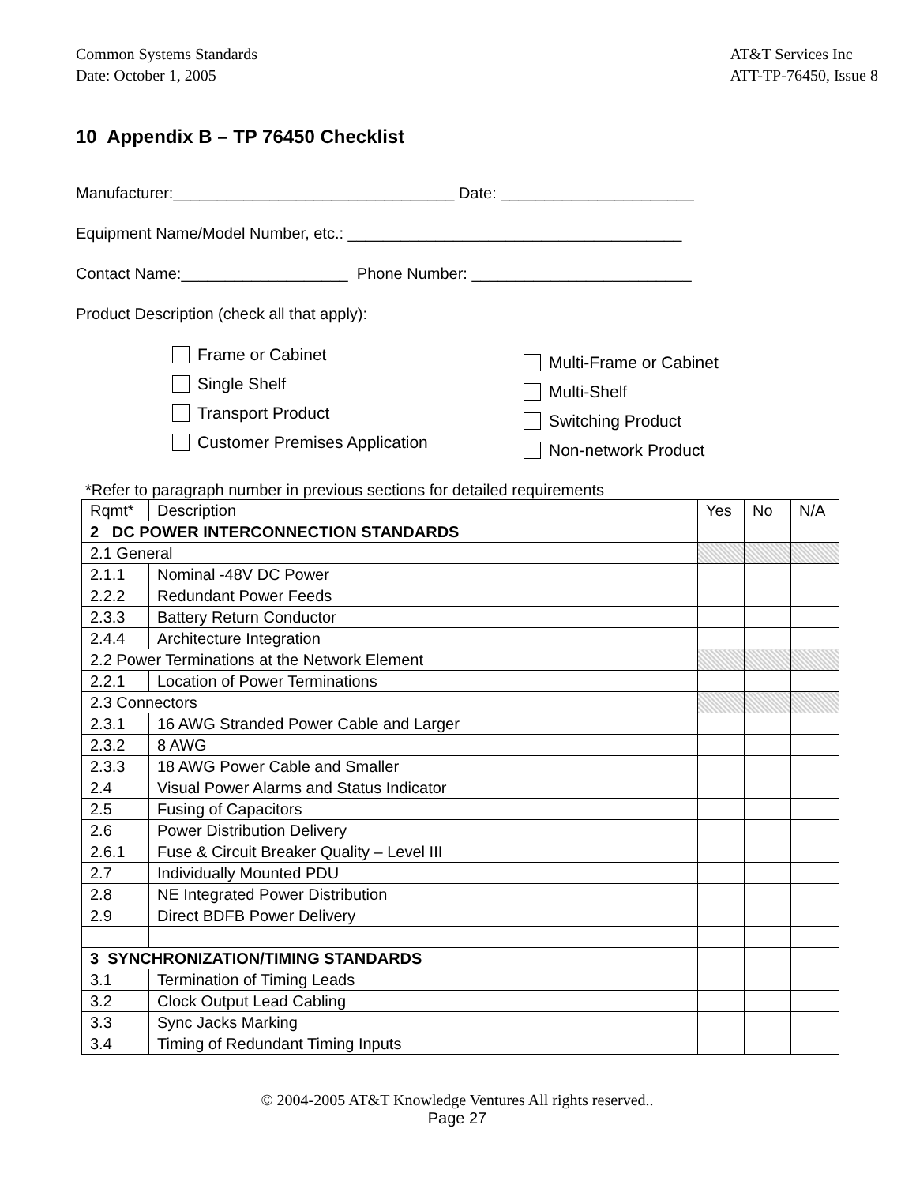Common Systems Standards
Date: October 1, 2005 AT&T Services Inc
ATT-TP-76450, Issue 8
10 Appendix B – TP 76450 Checklist
Manufacturer:________________________________ Date: ______________________
Equipment Name/Model Number, etc.: ______________________________________
Contact Name:___________________ Phone Number: _________________________
Product Description (check all that apply):
Frame or Cabinet
Single Shelf
Transport Product
Customer Premises Application
Multi-Frame or Cabinet
Multi-Shelf
Switching Product
Non-network Product
*Refer to paragraph number in previous sections for detailed requirements
| Rqmt* | Description | Yes | No | N/A |
| --- | --- | --- | --- | --- |
| 2 DC POWER INTERCONNECTION STANDARDS | | | | |
| 2.1 General | | | | |
| 2.1.1 | Nominal -48V DC Power | | | |
| 2.2.2 | Redundant Power Feeds | | | |
| 2.3.3 | Battery Return Conductor | | | |
| 2.4.4 | Architecture Integration | | | |
| 2.2 Power Terminations at the Network Element | | | | |
| 2.2.1 | Location of Power Terminations | | | |
| 2.3 Connectors | | | | |
| 2.3.1 | 16 AWG Stranded Power Cable and Larger | | | |
| 2.3.2 | 8 AWG | | | |
| 2.3.3 | 18 AWG Power Cable and Smaller | | | |
| 2.4 | Visual Power Alarms and Status Indicator | | | |
| 2.5 | Fusing of Capacitors | | | |
| 2.6 | Power Distribution Delivery | | | |
| 2.6.1 | Fuse & Circuit Breaker Quality – Level III | | | |
| 2.7 | Individually Mounted PDU | | | |
| 2.8 | NE Integrated Power Distribution | | | |
| 2.9 | Direct BDFB Power Delivery | | | |
| 3 SYNCHRONIZATION/TIMING STANDARDS | | | | |
| 3.1 | Termination of Timing Leads | | | |
| 3.2 | Clock Output Lead Cabling | | | |
| 3.3 | Sync Jacks Marking | | | |
| 3.4 | Timing of Redundant Timing Inputs | | | |
© 2004-2005 AT&T Knowledge Ventures All rights reserved..
Page 27